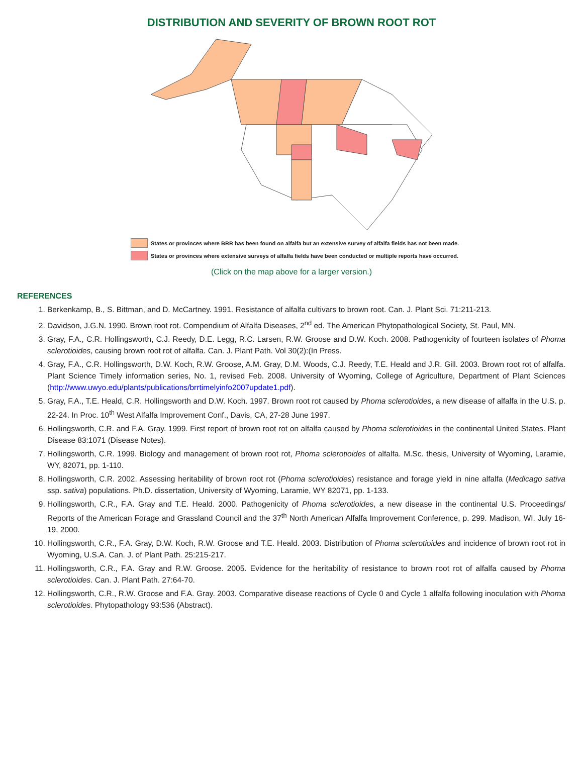DISTRIBUTION AND SEVERITY OF BROWN ROOT ROT
States or provinces where BRR has been found on alfalfa but an extensive survey of alfalfa fields has not been made.
States or provinces where extensive surveys of alfalfa fields have been conducted or multiple reports have occurred.
(Click on the map above for a larger version.)
REFERENCES
1. Berkenkamp, B., S. Bittman, and D. McCartney. 1991. Resistance of alfalfa cultivars to brown root. Can. J. Plant Sci. 71:211-213.
2. Davidson, J.G.N. 1990. Brown root rot. Compendium of Alfalfa Diseases, 2<sup>nd</sup> ed. The American Phytopathological Society, St. Paul, MN.
3. Gray, F.A., C.R. Hollingsworth, C.J. Reedy, D.E. Legg, R.C. Larsen, R.W. Groose and D.W. Koch. 2008. Pathogenicity of fourteen isolates of Phoma sclerotioides, causing brown root rot of alfalfa. Can. J. Plant Path. Vol 30(2):(In Press.
4. Gray, F.A., C.R. Hollingsworth, D.W. Koch, R.W. Groose, A.M. Gray, D.M. Woods, C.J. Reedy, T.E. Heald and J.R. Gill. 2003. Brown root rot of alfalfa. Plant Science Timely information series, No. 1, revised Feb. 2008. University of Wyoming, College of Agriculture, Department of Plant Sciences (http://www.uwyo.edu/plants/publications/brrtimelyinfo2007update1.pdf).
5. Gray, F.A., T.E. Heald, C.R. Hollingsworth and D.W. Koch. 1997. Brown root rot caused by Phoma sclerotioides, a new disease of alfalfa in the U.S. p. 22-24. In Proc. 10<sup>th</sup> West Alfalfa Improvement Conf., Davis, CA, 27-28 June 1997.
6. Hollingsworth, C.R. and F.A. Gray. 1999. First report of brown root rot on alfalfa caused by Phoma sclerotioides in the continental United States. Plant Disease 83:1071 (Disease Notes).
7. Hollingsworth, C.R. 1999. Biology and management of brown root rot, Phoma sclerotioides of alfalfa. M.Sc. thesis, University of Wyoming, Laramie, WY, 82071, pp. 1-110.
8. Hollingsworth, C.R. 2002. Assessing heritability of brown root rot (Phoma sclerotioides) resistance and forage yield in nine alfalfa (Medicago sativa ssp. sativa) populations. Ph.D. dissertation, University of Wyoming, Laramie, WY 82071, pp. 1-133.
9. Hollingsworth, C.R., F.A. Gray and T.E. Heald. 2000. Pathogenicity of Phoma sclerotioides, a new disease in the continental U.S. Proceedings/ Reports of the American Forage and Grassland Council and the 37<sup>th</sup> North American Alfalfa Improvement Conference, p. 299. Madison, WI. July 16-19, 2000.
10. Hollingsworth, C.R., F.A. Gray, D.W. Koch, R.W. Groose and T.E. Heald. 2003. Distribution of Phoma sclerotioides and incidence of brown root rot in Wyoming, U.S.A. Can. J. of Plant Path. 25:215-217.
11. Hollingsworth, C.R., F.A. Gray and R.W. Groose. 2005. Evidence for the heritability of resistance to brown root rot of alfalfa caused by Phoma sclerotioides. Can. J. Plant Path. 27:64-70.
12. Hollingsworth, C.R., R.W. Groose and F.A. Gray. 2003. Comparative disease reactions of Cycle 0 and Cycle 1 alfalfa following inoculation with Phoma sclerotioides. Phytopathology 93:536 (Abstract).